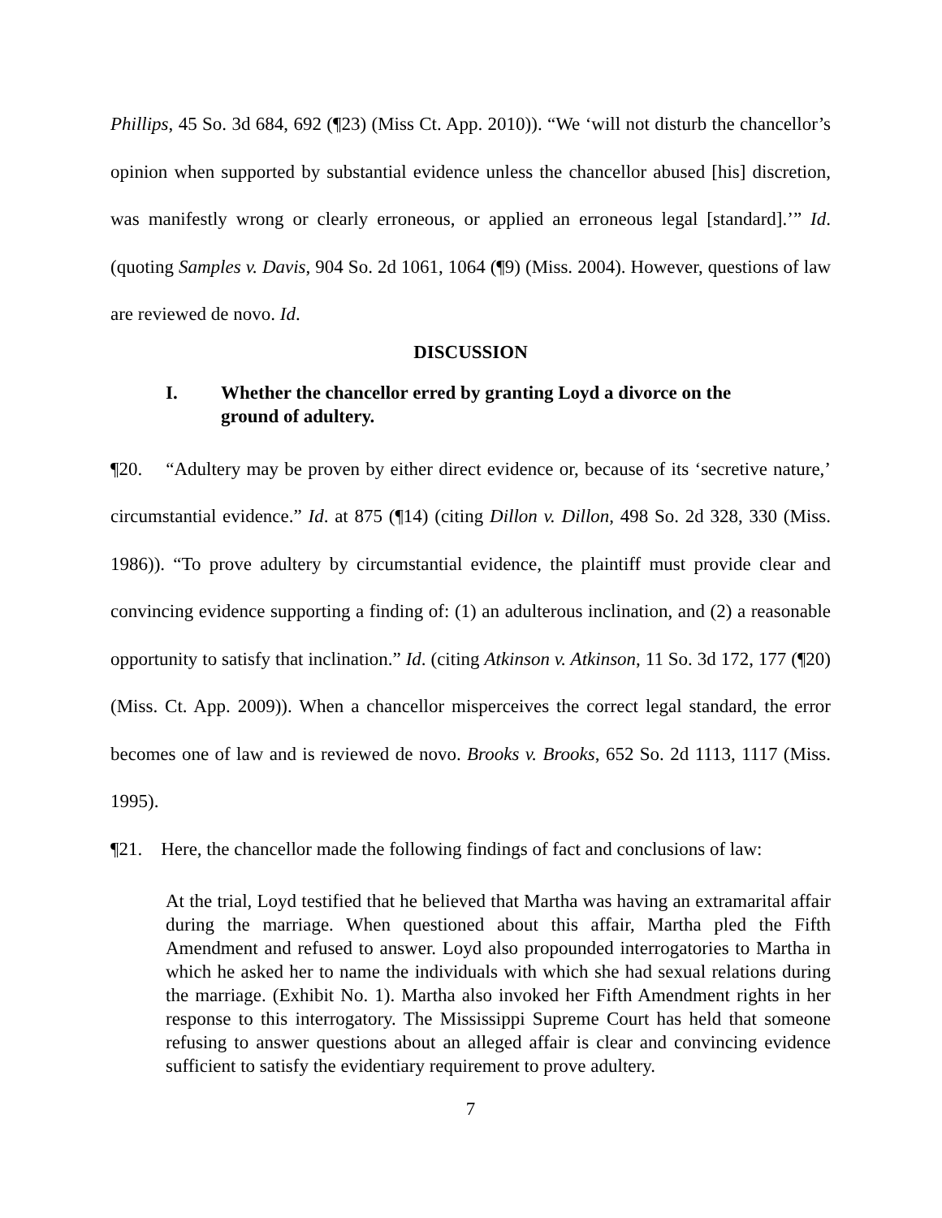Phillips, 45 So. 3d 684, 692 (¶23) (Miss Ct. App. 2010)). “We ‘will not disturb the chancellor’s opinion when supported by substantial evidence unless the chancellor abused [his] discretion, was manifestly wrong or clearly erroneous, or applied an erroneous legal [standard].’” Id. (quoting Samples v. Davis, 904 So. 2d 1061, 1064 (¶9) (Miss. 2004). However, questions of law are reviewed de novo. Id.
DISCUSSION
I. Whether the chancellor erred by granting Loyd a divorce on the ground of adultery.
¶20. “Adultery may be proven by either direct evidence or, because of its ‘secretive nature,’ circumstantial evidence.” Id. at 875 (¶14) (citing Dillon v. Dillon, 498 So. 2d 328, 330 (Miss. 1986)). “To prove adultery by circumstantial evidence, the plaintiff must provide clear and convincing evidence supporting a finding of: (1) an adulterous inclination, and (2) a reasonable opportunity to satisfy that inclination.” Id. (citing Atkinson v. Atkinson, 11 So. 3d 172, 177 (¶20) (Miss. Ct. App. 2009)). When a chancellor misperceives the correct legal standard, the error becomes one of law and is reviewed de novo. Brooks v. Brooks, 652 So. 2d 1113, 1117 (Miss. 1995).
¶21. Here, the chancellor made the following findings of fact and conclusions of law:
At the trial, Loyd testified that he believed that Martha was having an extramarital affair during the marriage. When questioned about this affair, Martha pled the Fifth Amendment and refused to answer. Loyd also propounded interrogatories to Martha in which he asked her to name the individuals with which she had sexual relations during the marriage. (Exhibit No. 1). Martha also invoked her Fifth Amendment rights in her response to this interrogatory. The Mississippi Supreme Court has held that someone refusing to answer questions about an alleged affair is clear and convincing evidence sufficient to satisfy the evidentiary requirement to prove adultery.
7